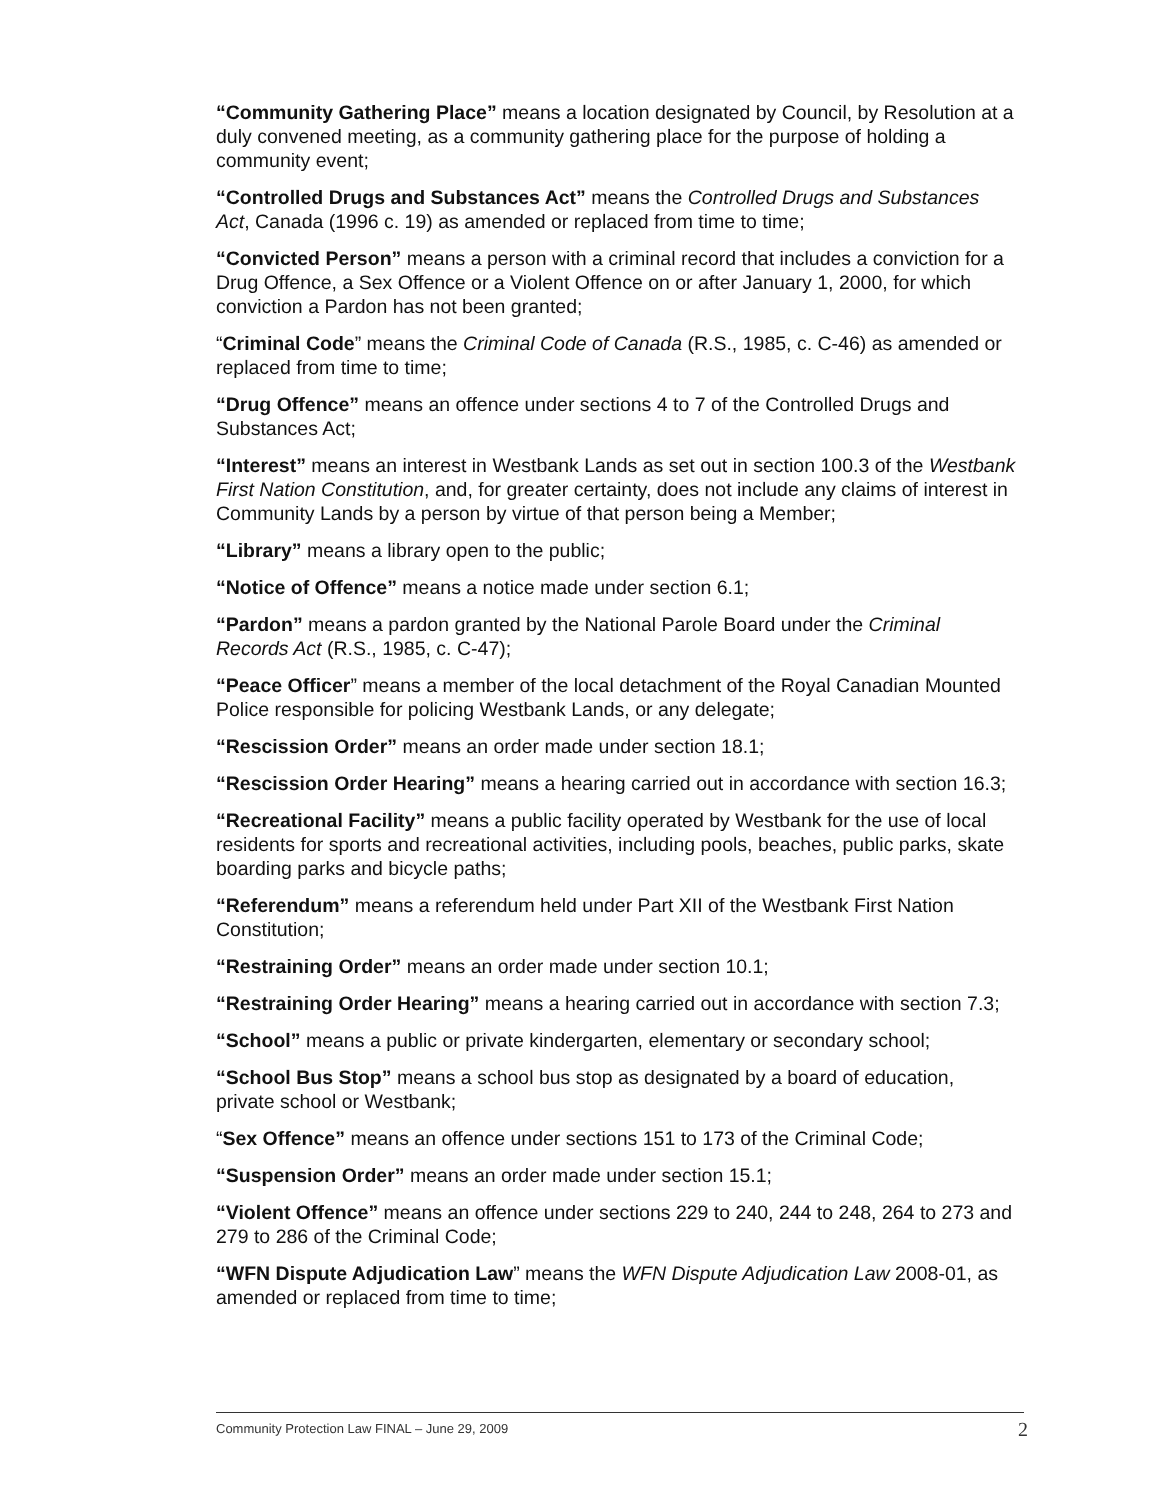“Community Gathering Place” means a location designated by Council, by Resolution at a duly convened meeting, as a community gathering place for the purpose of holding a community event;
“Controlled Drugs and Substances Act” means the Controlled Drugs and Substances Act, Canada (1996 c. 19) as amended or replaced from time to time;
“Convicted Person” means a person with a criminal record that includes a conviction for a Drug Offence, a Sex Offence or a Violent Offence on or after January 1, 2000, for which conviction a Pardon has not been granted;
“Criminal Code” means the Criminal Code of Canada (R.S., 1985, c. C-46) as amended or replaced from time to time;
“Drug Offence” means an offence under sections 4 to 7 of the Controlled Drugs and Substances Act;
“Interest” means an interest in Westbank Lands as set out in section 100.3 of the Westbank First Nation Constitution, and, for greater certainty, does not include any claims of interest in Community Lands by a person by virtue of that person being a Member;
“Library” means a library open to the public;
“Notice of Offence” means a notice made under section 6.1;
“Pardon” means a pardon granted by the National Parole Board under the Criminal Records Act (R.S., 1985, c. C-47);
“Peace Officer” means a member of the local detachment of the Royal Canadian Mounted Police responsible for policing Westbank Lands, or any delegate;
“Rescission Order” means an order made under section 18.1;
“Rescission Order Hearing” means a hearing carried out in accordance with section 16.3;
“Recreational Facility” means a public facility operated by Westbank for the use of local residents for sports and recreational activities, including pools, beaches, public parks, skate boarding parks and bicycle paths;
“Referendum” means a referendum held under Part XII of the Westbank First Nation Constitution;
“Restraining Order” means an order made under section 10.1;
“Restraining Order Hearing” means a hearing carried out in accordance with section 7.3;
“School” means a public or private kindergarten, elementary or secondary school;
“School Bus Stop” means a school bus stop as designated by a board of education, private school or Westbank;
“Sex Offence” means an offence under sections 151 to 173 of the Criminal Code;
“Suspension Order” means an order made under section 15.1;
“Violent Offence” means an offence under sections 229 to 240, 244 to 248, 264 to 273 and 279 to 286 of the Criminal Code;
“WFN Dispute Adjudication Law” means the WFN Dispute Adjudication Law 2008-01, as amended or replaced from time to time;
Community Protection Law FINAL – June 29, 2009 2